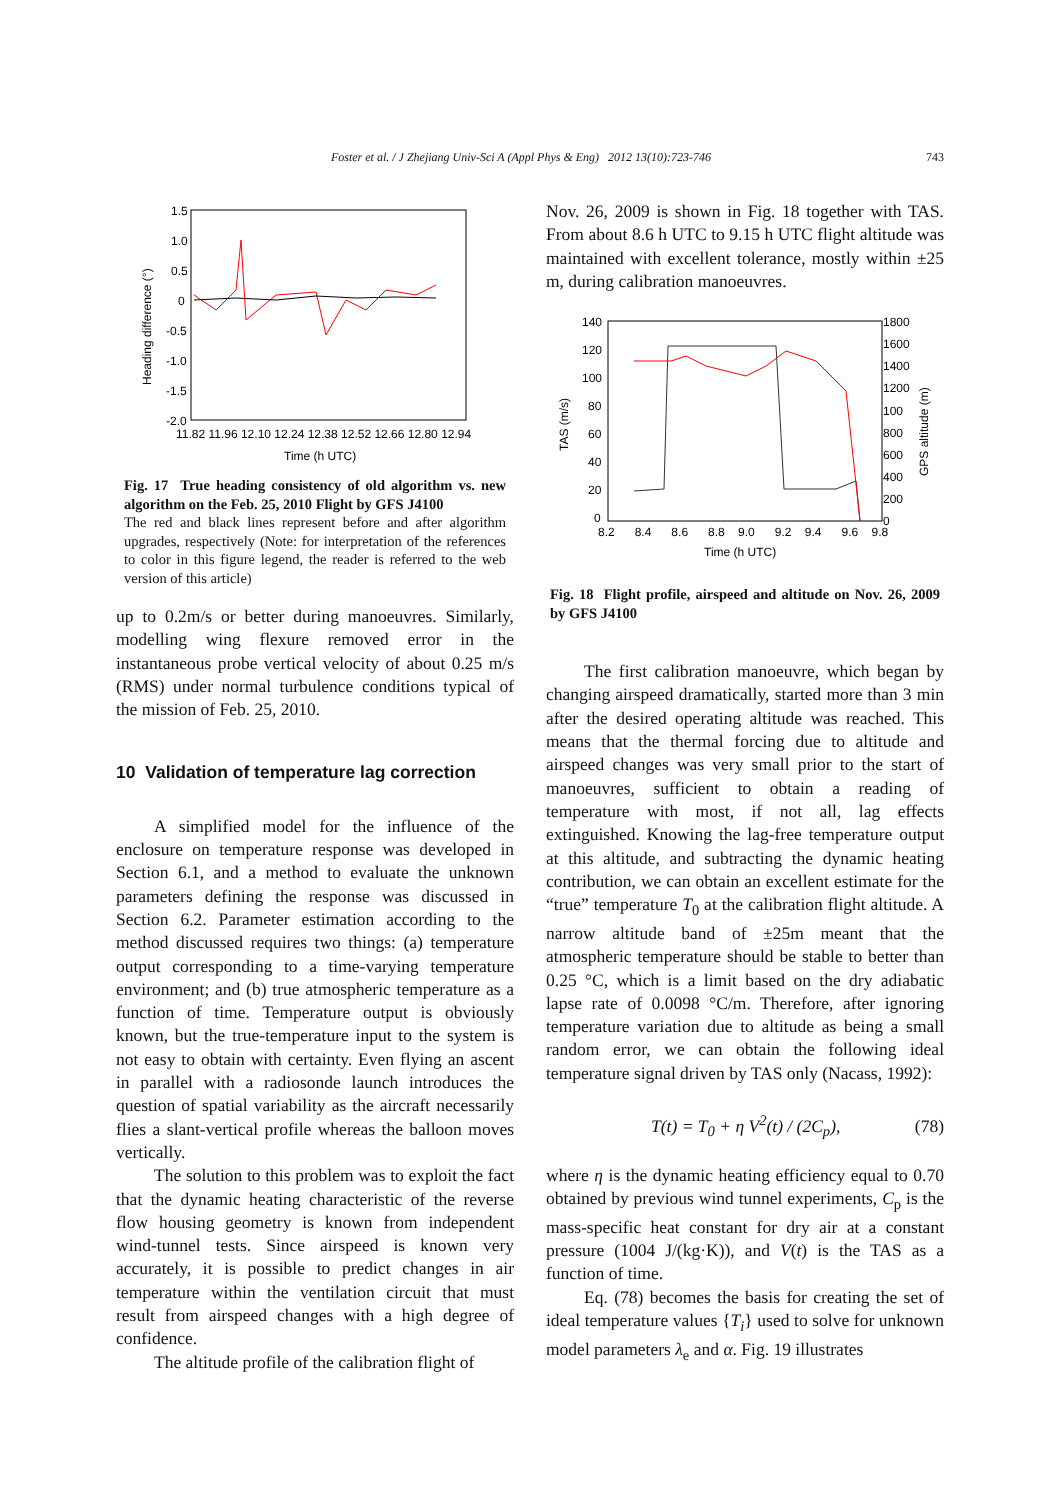Foster et al. / J Zhejiang Univ-Sci A (Appl Phys & Eng) 2012 13(10):723-746 743
1.5
1.0
0.5
0
-0.5
-1.0
-1.5
-2.0
11.82 11.96 12.10 12.24 12.38 12.52 12.66 12.80 12.94
Time (h UTC)
Heading difference (°)
Fig. 17 True heading consistency of old algorithm vs. new algorithm on the Feb. 25, 2010 Flight by GFS J4100
The red and black lines represent before and after algorithm upgrades, respectively (Note: for interpretation of the references to color in this figure legend, the reader is referred to the web version of this article)
up to 0.2m/s or better during manoeuvres. Similarly, modelling wing flexure removed error in the instantaneous probe vertical velocity of about 0.25 m/s (RMS) under normal turbulence conditions typical of the mission of Feb. 25, 2010.
10 Validation of temperature lag correction
A simplified model for the influence of the enclosure on temperature response was developed in Section 6.1, and a method to evaluate the unknown parameters defining the response was discussed in Section 6.2. Parameter estimation according to the method discussed requires two things: (a) temperature output corresponding to a time-varying temperature environment; and (b) true atmospheric temperature as a function of time. Temperature output is obviously known, but the true-temperature input to the system is not easy to obtain with certainty. Even flying an ascent in parallel with a radiosonde launch introduces the question of spatial variability as the aircraft necessarily flies a slant-vertical profile whereas the balloon moves vertically.
The solution to this problem was to exploit the fact that the dynamic heating characteristic of the reverse flow housing geometry is known from independent wind-tunnel tests. Since airspeed is known very accurately, it is possible to predict changes in air temperature within the ventilation circuit that must result from airspeed changes with a high degree of confidence.
The altitude profile of the calibration flight of
Nov. 26, 2009 is shown in Fig. 18 together with TAS. From about 8.6 h UTC to 9.15 h UTC flight altitude was maintained with excellent tolerance, mostly within ±25 m, during calibration manoeuvres.
140
120
100
80
60
40
20
0
1800
1600
1400
1200
100
800
600
400
200
0
8.2 8.4 8.6 8.8 9.0 9.2 9.4 9.6 9.8
Time (h UTC)
TAS (m/s)
GPS altitude (m)
Fig. 18 Flight profile, airspeed and altitude on Nov. 26, 2009 by GFS J4100
The first calibration manoeuvre, which began by changing airspeed dramatically, started more than 3 min after the desired operating altitude was reached. This means that the thermal forcing due to altitude and airspeed changes was very small prior to the start of manoeuvres, sufficient to obtain a reading of temperature with most, if not all, lag effects extinguished. Knowing the lag-free temperature output at this altitude, and subtracting the dynamic heating contribution, we can obtain an excellent estimate for the “true” temperature T<sub>0</sub> at the calibration flight altitude. A narrow altitude band of ±25m meant that the atmospheric temperature should be stable to better than 0.25 °C, which is a limit based on the dry adiabatic lapse rate of 0.0098 °C/m. Therefore, after ignoring temperature variation due to altitude as being a small random error, we can obtain the following ideal temperature signal driven by TAS only (Nacass, 1992):
T(t) = T<sub>0</sub> + η V<sup>2</sup>(t) / (2C<sub>p</sub>), (78)
where η is the dynamic heating efficiency equal to 0.70 obtained by previous wind tunnel experiments, C<sub>p</sub> is the mass-specific heat constant for dry air at a constant pressure (1004 J/(kg·K)), and V(t) is the TAS as a function of time.
Eq. (78) becomes the basis for creating the set of ideal temperature values {T<sub>i</sub>} used to solve for unknown model parameters λ<sub>e</sub> and α. Fig. 19 illustrates